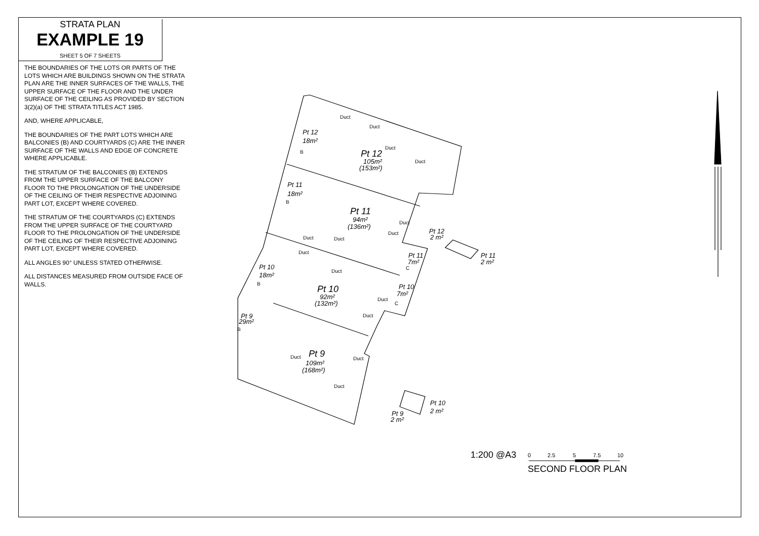STRATA PLAN
EXAMPLE 19
SHEET 5 OF 7 SHEETS
THE BOUNDARIES OF THE LOTS OR PARTS OF THE LOTS WHICH ARE BUILDINGS SHOWN ON THE STRATA PLAN ARE THE INNER SURFACES OF THE WALLS, THE UPPER SURFACE OF THE FLOOR AND THE UNDER SURFACE OF THE CEILING AS PROVIDED BY SECTION 3(2)(a) OF THE STRATA TITLES ACT 1985.
AND, WHERE APPLICABLE,
THE BOUNDARIES OF THE PART LOTS WHICH ARE BALCONIES (B) AND COURTYARDS (C) ARE THE INNER SURFACE OF THE WALLS AND EDGE OF CONCRETE WHERE APPLICABLE.
THE STRATUM OF THE BALCONIES (B) EXTENDS FROM THE UPPER SURFACE OF THE BALCONY FLOOR TO THE PROLONGATION OF THE UNDERSIDE OF THE CEILING OF THEIR RESPECTIVE ADJOINING PART LOT, EXCEPT WHERE COVERED.
THE STRATUM OF THE COURTYARDS (C) EXTENDS FROM THE UPPER SURFACE OF THE COURTYARD FLOOR TO THE PROLONGATION OF THE UNDERSIDE OF THE CEILING OF THEIR RESPECTIVE ADJOINING PART LOT, EXCEPT WHERE COVERED.
ALL ANGLES 90° UNLESS STATED OTHERWISE.
ALL DISTANCES MEASURED FROM OUTSIDE FACE OF WALLS.
Pt 12
18m²
B
Pt 12
105m²
(153m²)
Duct
Duct
Duct
Duct
Pt 11
18m²
B
Pt 11
94m²
(136m²)
Duct
Duct
Duct
Duct
Duct
Pt 12
2 m²
Pt 11
2 m²
Pt 11
7m²
C
Pt 10
18m²
B
Duct
Pt 10
92m²
(132m²)
Pt 10
7m²
C
Duct
Duct
Pt 9
29m²
B
Pt 9
Duct
109m²
(168m²)
Duct
Duct
Pt 10
2 m²
Pt 9
2 m²
0
2.5
5
7.5
10
1:200 @A3
SECOND FLOOR PLAN